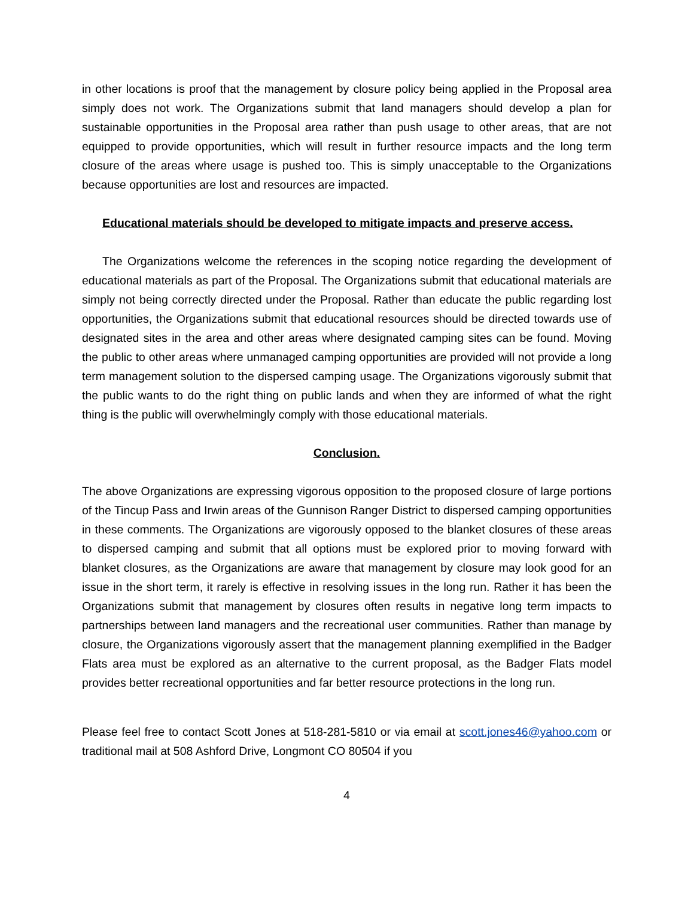in other locations is proof that the management by closure policy being applied in the Proposal area simply does not work. The Organizations submit that land managers should develop a plan for sustainable opportunities in the Proposal area rather than push usage to other areas, that are not equipped to provide opportunities, which will result in further resource impacts and the long term closure of the areas where usage is pushed too. This is simply unacceptable to the Organizations because opportunities are lost and resources are impacted.
Educational materials should be developed to mitigate impacts and preserve access.
The Organizations welcome the references in the scoping notice regarding the development of educational materials as part of the Proposal. The Organizations submit that educational materials are simply not being correctly directed under the Proposal. Rather than educate the public regarding lost opportunities, the Organizations submit that educational resources should be directed towards use of designated sites in the area and other areas where designated camping sites can be found. Moving the public to other areas where unmanaged camping opportunities are provided will not provide a long term management solution to the dispersed camping usage. The Organizations vigorously submit that the public wants to do the right thing on public lands and when they are informed of what the right thing is the public will overwhelmingly comply with those educational materials.
Conclusion.
The above Organizations are expressing vigorous opposition to the proposed closure of large portions of the Tincup Pass and Irwin areas of the Gunnison Ranger District to dispersed camping opportunities in these comments. The Organizations are vigorously opposed to the blanket closures of these areas to dispersed camping and submit that all options must be explored prior to moving forward with blanket closures, as the Organizations are aware that management by closure may look good for an issue in the short term, it rarely is effective in resolving issues in the long run. Rather it has been the Organizations submit that management by closures often results in negative long term impacts to partnerships between land managers and the recreational user communities. Rather than manage by closure, the Organizations vigorously assert that the management planning exemplified in the Badger Flats area must be explored as an alternative to the current proposal, as the Badger Flats model provides better recreational opportunities and far better resource protections in the long run.
Please feel free to contact Scott Jones at 518-281-5810 or via email at scott.jones46@yahoo.com or traditional mail at 508 Ashford Drive, Longmont CO 80504 if you
4